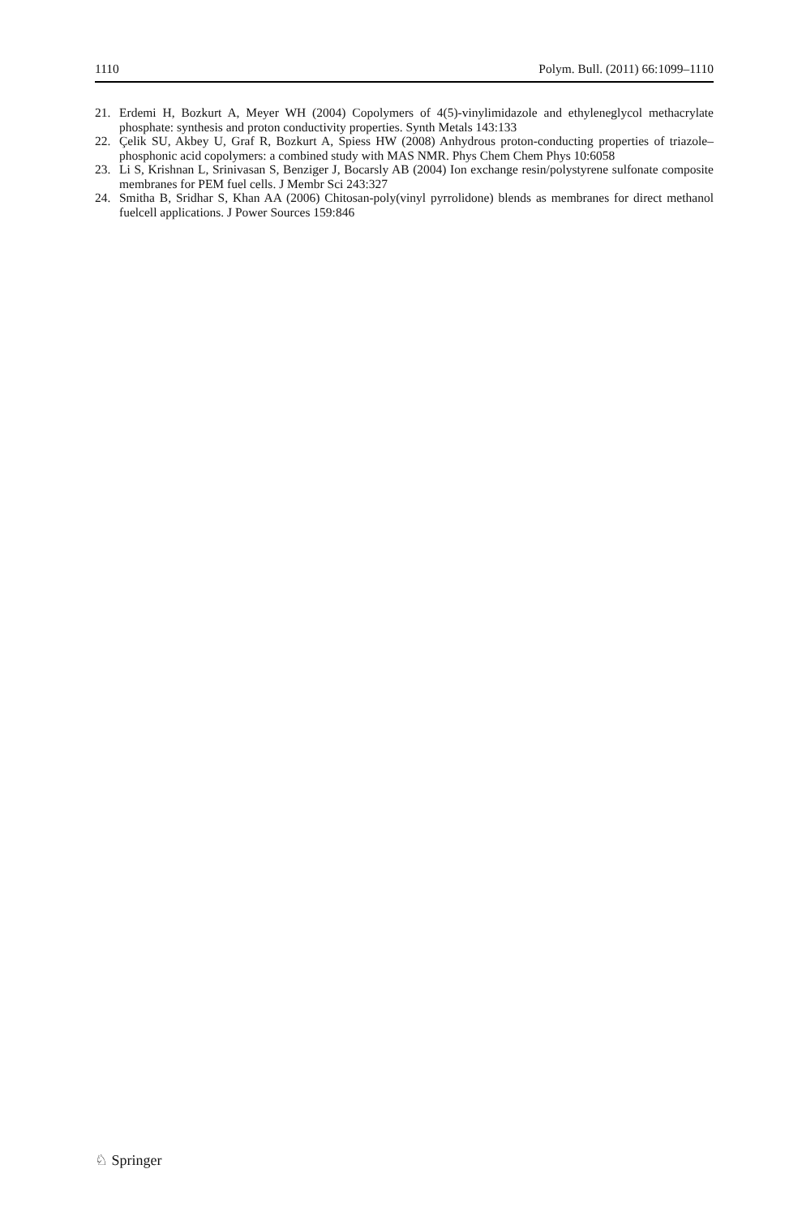1110 Polym. Bull. (2011) 66:1099–1110
21. Erdemi H, Bozkurt A, Meyer WH (2004) Copolymers of 4(5)-vinylimidazole and ethyleneglycol methacrylate phosphate: synthesis and proton conductivity properties. Synth Metals 143:133
22. Çelik SU, Akbey U, Graf R, Bozkurt A, Spiess HW (2008) Anhydrous proton-conducting properties of triazole–phosphonic acid copolymers: a combined study with MAS NMR. Phys Chem Chem Phys 10:6058
23. Li S, Krishnan L, Srinivasan S, Benziger J, Bocarsly AB (2004) Ion exchange resin/polystyrene sulfonate composite membranes for PEM fuel cells. J Membr Sci 243:327
24. Smitha B, Sridhar S, Khan AA (2006) Chitosan-poly(vinyl pyrrolidone) blends as membranes for direct methanol fuelcell applications. J Power Sources 159:846
♘ Springer